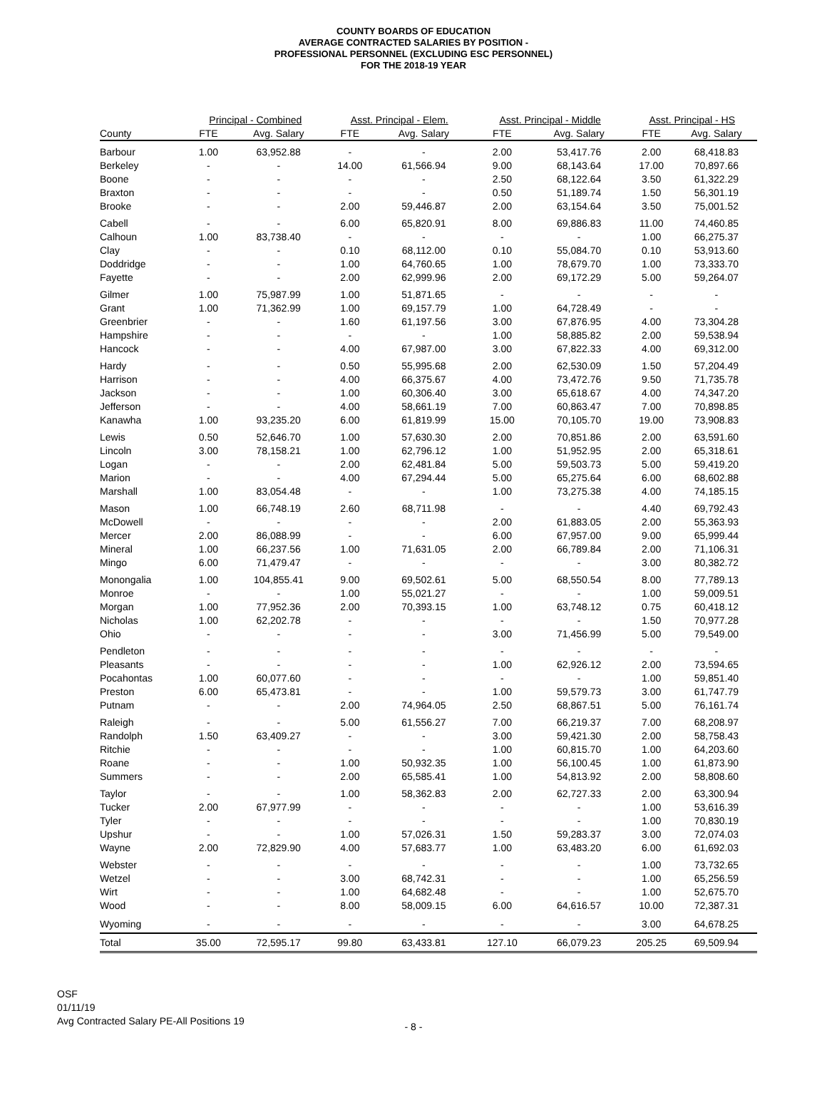COUNTY BOARDS OF EDUCATION
AVERAGE CONTRACTED SALARIES BY POSITION -
PROFESSIONAL PERSONNEL (EXCLUDING ESC PERSONNEL)
FOR THE 2018-19 YEAR
| | Principal - Combined | | Asst. Principal - Elem. | | Asst. Principal - Middle | | Asst. Principal - HS | |
| --- | --- | --- | --- | --- | --- | --- | --- | --- |
| County | FTE | Avg. Salary | FTE | Avg. Salary | FTE | Avg. Salary | FTE | Avg. Salary |
| Barbour | 1.00 | 63,952.88 | - | - | 2.00 | 53,417.76 | 2.00 | 68,418.83 |
| Berkeley | - | - | 14.00 | 61,566.94 | 9.00 | 68,143.64 | 17.00 | 70,897.66 |
| Boone | - | - | - | - | 2.50 | 68,122.64 | 3.50 | 61,322.29 |
| Braxton | - | - | - | - | 0.50 | 51,189.74 | 1.50 | 56,301.19 |
| Brooke | - | - | 2.00 | 59,446.87 | 2.00 | 63,154.64 | 3.50 | 75,001.52 |
| Cabell | - | - | 6.00 | 65,820.91 | 8.00 | 69,886.83 | 11.00 | 74,460.85 |
| Calhoun | 1.00 | 83,738.40 | - | - | - | - | 1.00 | 66,275.37 |
| Clay | - | - | 0.10 | 68,112.00 | 0.10 | 55,084.70 | 0.10 | 53,913.60 |
| Doddridge | - | - | 1.00 | 64,760.65 | 1.00 | 78,679.70 | 1.00 | 73,333.70 |
| Fayette | - | - | 2.00 | 62,999.96 | 2.00 | 69,172.29 | 5.00 | 59,264.07 |
| Gilmer | 1.00 | 75,987.99 | 1.00 | 51,871.65 | - | - | - | - |
| Grant | 1.00 | 71,362.99 | 1.00 | 69,157.79 | 1.00 | 64,728.49 | - | - |
| Greenbrier | - | - | 1.60 | 61,197.56 | 3.00 | 67,876.95 | 4.00 | 73,304.28 |
| Hampshire | - | - | - | - | 1.00 | 58,885.82 | 2.00 | 59,538.94 |
| Hancock | - | - | 4.00 | 67,987.00 | 3.00 | 67,822.33 | 4.00 | 69,312.00 |
| Hardy | - | - | 0.50 | 55,995.68 | 2.00 | 62,530.09 | 1.50 | 57,204.49 |
| Harrison | - | - | 4.00 | 66,375.67 | 4.00 | 73,472.76 | 9.50 | 71,735.78 |
| Jackson | - | - | 1.00 | 60,306.40 | 3.00 | 65,618.67 | 4.00 | 74,347.20 |
| Jefferson | - | - | 4.00 | 58,661.19 | 7.00 | 60,863.47 | 7.00 | 70,898.85 |
| Kanawha | 1.00 | 93,235.20 | 6.00 | 61,819.99 | 15.00 | 70,105.70 | 19.00 | 73,908.83 |
| Lewis | 0.50 | 52,646.70 | 1.00 | 57,630.30 | 2.00 | 70,851.86 | 2.00 | 63,591.60 |
| Lincoln | 3.00 | 78,158.21 | 1.00 | 62,796.12 | 1.00 | 51,952.95 | 2.00 | 65,318.61 |
| Logan | - | - | 2.00 | 62,481.84 | 5.00 | 59,503.73 | 5.00 | 59,419.20 |
| Marion | - | - | 4.00 | 67,294.44 | 5.00 | 65,275.64 | 6.00 | 68,602.88 |
| Marshall | 1.00 | 83,054.48 | - | - | 1.00 | 73,275.38 | 4.00 | 74,185.15 |
| Mason | 1.00 | 66,748.19 | 2.60 | 68,711.98 | - | - | 4.40 | 69,792.43 |
| McDowell | - | - | - | - | 2.00 | 61,883.05 | 2.00 | 55,363.93 |
| Mercer | 2.00 | 86,088.99 | - | - | 6.00 | 67,957.00 | 9.00 | 65,999.44 |
| Mineral | 1.00 | 66,237.56 | 1.00 | 71,631.05 | 2.00 | 66,789.84 | 2.00 | 71,106.31 |
| Mingo | 6.00 | 71,479.47 | - | - | - | - | 3.00 | 80,382.72 |
| Monongalia | 1.00 | 104,855.41 | 9.00 | 69,502.61 | 5.00 | 68,550.54 | 8.00 | 77,789.13 |
| Monroe | - | - | 1.00 | 55,021.27 | - | - | 1.00 | 59,009.51 |
| Morgan | 1.00 | 77,952.36 | 2.00 | 70,393.15 | 1.00 | 63,748.12 | 0.75 | 60,418.12 |
| Nicholas | 1.00 | 62,202.78 | - | - | - | - | 1.50 | 70,977.28 |
| Ohio | - | - | - | - | 3.00 | 71,456.99 | 5.00 | 79,549.00 |
| Pendleton | - | - | - | - | - | - | - | - |
| Pleasants | - | - | - | - | 1.00 | 62,926.12 | 2.00 | 73,594.65 |
| Pocahontas | 1.00 | 60,077.60 | - | - | - | - | 1.00 | 59,851.40 |
| Preston | 6.00 | 65,473.81 | - | - | 1.00 | 59,579.73 | 3.00 | 61,747.79 |
| Putnam | - | - | 2.00 | 74,964.05 | 2.50 | 68,867.51 | 5.00 | 76,161.74 |
| Raleigh | - | - | 5.00 | 61,556.27 | 7.00 | 66,219.37 | 7.00 | 68,208.97 |
| Randolph | 1.50 | 63,409.27 | - | - | 3.00 | 59,421.30 | 2.00 | 58,758.43 |
| Ritchie | - | - | - | - | 1.00 | 60,815.70 | 1.00 | 64,203.60 |
| Roane | - | - | 1.00 | 50,932.35 | 1.00 | 56,100.45 | 1.00 | 61,873.90 |
| Summers | - | - | 2.00 | 65,585.41 | 1.00 | 54,813.92 | 2.00 | 58,808.60 |
| Taylor | - | - | 1.00 | 58,362.83 | 2.00 | 62,727.33 | 2.00 | 63,300.94 |
| Tucker | 2.00 | 67,977.99 | - | - | - | - | 1.00 | 53,616.39 |
| Tyler | - | - | - | - | - | - | 1.00 | 70,830.19 |
| Upshur | - | - | 1.00 | 57,026.31 | 1.50 | 59,283.37 | 3.00 | 72,074.03 |
| Wayne | 2.00 | 72,829.90 | 4.00 | 57,683.77 | 1.00 | 63,483.20 | 6.00 | 61,692.03 |
| Webster | - | - | - | - | - | - | 1.00 | 73,732.65 |
| Wetzel | - | - | 3.00 | 68,742.31 | - | - | 1.00 | 65,256.59 |
| Wirt | - | - | 1.00 | 64,682.48 | - | - | 1.00 | 52,675.70 |
| Wood | - | - | 8.00 | 58,009.15 | 6.00 | 64,616.57 | 10.00 | 72,387.31 |
| Wyoming | - | - | - | - | - | - | 3.00 | 64,678.25 |
| Total | 35.00 | 72,595.17 | 99.80 | 63,433.81 | 127.10 | 66,079.23 | 205.25 | 69,509.94 |
OSF
01/11/19
Avg Contracted Salary PE-All Positions 19
- 8 -